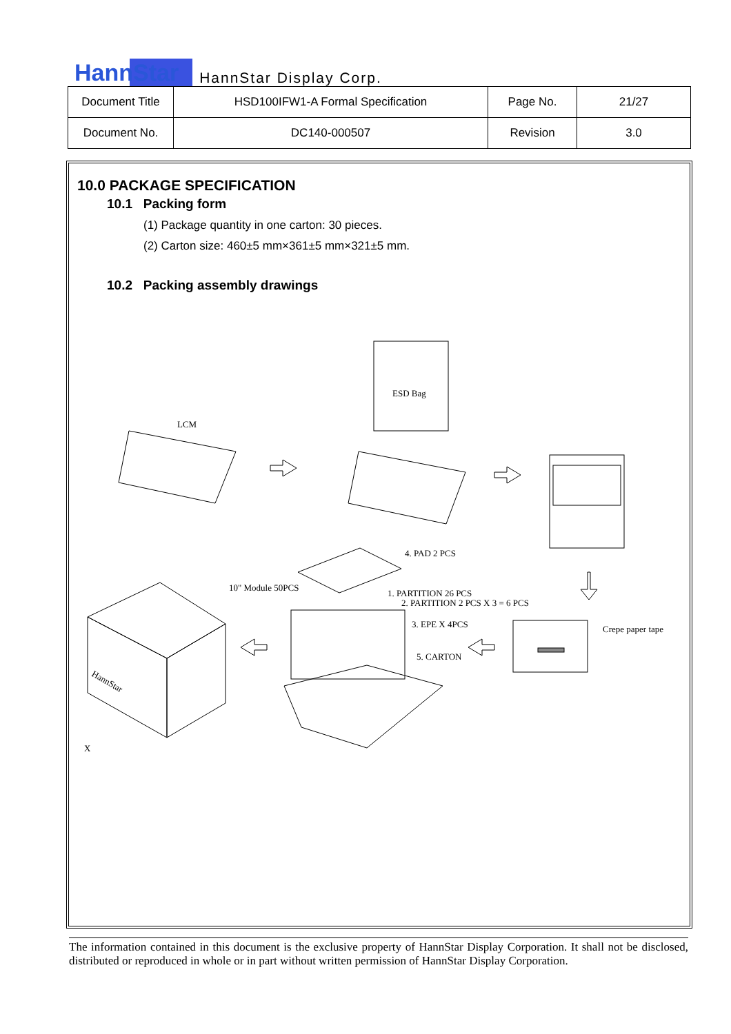HannStar HannStar Display Corp.
| Document Title | HSD100IFW1-A Formal Specification | Page No. | 21/27 |
| Document No. | DC140-000507 | Revision | 3.0 |
10.0 PACKAGE SPECIFICATION
10.1 Packing form
(1) Package quantity in one carton: 30 pieces.
(2) Carton size: 460±5 mm×361±5 mm×321±5 mm.
10.2 Packing assembly drawings
ESD Bag
LCM
Crepe paper tape
HannStar
4. PAD 2 PCS
10" Module 50PCS
1. PARTITION 26 PCS
2. PARTITION 2 PCS X 3 = 6 PCS
3. EPE X 4PCS
5. CARTON
X
The information contained in this document is the exclusive property of HannStar Display Corporation. It shall not be disclosed, distributed or reproduced in whole or in part without written permission of HannStar Display Corporation.